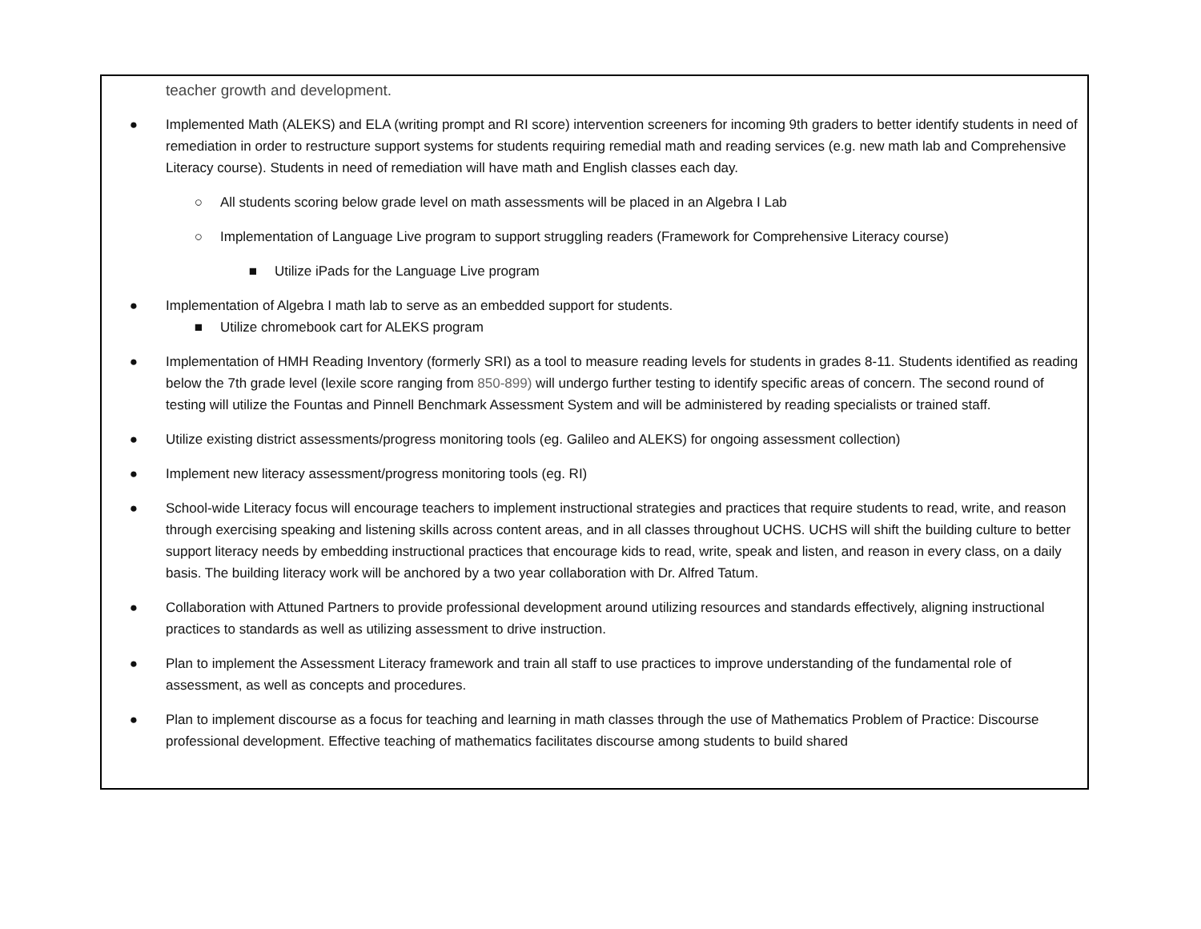| teacher growth and development. ● Implemented Math (ALEKS) and ELA (writing prompt and RI score) intervention screeners for incoming 9th graders to better identify students in need of remediation in order to restructure support systems for students requiring remedial math and reading services (e.g. new math lab and Comprehensive Literacy course). Students in need of remediation will have math and English classes each day. ○ All students scoring below grade level on math assessments will be placed in an Algebra I Lab ○ Implementation of Language Live program to support struggling readers (Framework for Comprehensive Literacy course) ■ Utilize iPads for the Language Live program ● Implementation of Algebra I math lab to serve as an embedded support for students. ■ Utilize chromebook cart for ALEKS program ● Implementation of HMH Reading Inventory (formerly SRI) as a tool to measure reading levels for students in grades 8-11. Students identified as reading below the 7th grade level (lexile score ranging from 850-899) will undergo further testing to identify specific areas of concern. The second round of testing will utilize the Fountas and Pinnell Benchmark Assessment System and will be administered by reading specialists or trained staff. ● Utilize existing district assessments/progress monitoring tools (eg. Galileo and ALEKS) for ongoing assessment collection) ● Implement new literacy assessment/progress monitoring tools (eg. RI) ● School-wide Literacy focus will encourage teachers to implement instructional strategies and practices that require students to read, write, and reason through exercising speaking and listening skills across content areas, and in all classes throughout UCHS. UCHS will shift the building culture to better support literacy needs by embedding instructional practices that encourage kids to read, write, speak and listen, and reason in every class, on a daily basis. The building literacy work will be anchored by a two year collaboration with Dr. Alfred Tatum. ● Collaboration with Attuned Partners to provide professional development around utilizing resources and standards effectively, aligning instructional practices to standards as well as utilizing assessment to drive instruction. ● Plan to implement the Assessment Literacy framework and train all staff to use practices to improve understanding of the fundamental role of assessment, as well as concepts and procedures. ● Plan to implement discourse as a focus for teaching and learning in math classes through the use of Mathematics Problem of Practice: Discourse professional development. Effective teaching of mathematics facilitates discourse among students to build shared |